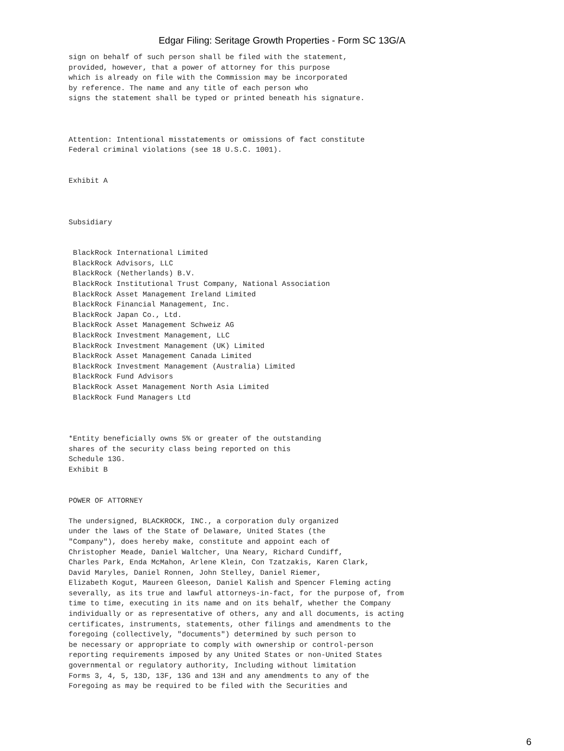Edgar Filing: Seritage Growth Properties - Form SC 13G/A
sign on behalf of such person shall be filed with the statement,
provided, however, that a power of attorney for this purpose
which is already on file with the Commission may be incorporated
by reference. The name and any title of each person who
signs the statement shall be typed or printed beneath his signature.



Attention: Intentional misstatements or omissions of fact constitute
Federal criminal violations (see 18 U.S.C. 1001).


Exhibit A



Subsidiary


 BlackRock International Limited
 BlackRock Advisors, LLC
 BlackRock (Netherlands) B.V.
 BlackRock Institutional Trust Company, National Association
 BlackRock Asset Management Ireland Limited
 BlackRock Financial Management, Inc.
 BlackRock Japan Co., Ltd.
 BlackRock Asset Management Schweiz AG
 BlackRock Investment Management, LLC
 BlackRock Investment Management (UK) Limited
 BlackRock Asset Management Canada Limited
 BlackRock Investment Management (Australia) Limited
 BlackRock Fund Advisors
 BlackRock Asset Management North Asia Limited
 BlackRock Fund Managers Ltd



*Entity beneficially owns 5% or greater of the outstanding
shares of the security class being reported on this
Schedule 13G.
Exhibit B


POWER OF ATTORNEY

The undersigned, BLACKROCK, INC., a corporation duly organized
under the laws of the State of Delaware, United States (the
"Company"), does hereby make, constitute and appoint each of
Christopher Meade, Daniel Waltcher, Una Neary, Richard Cundiff,
Charles Park, Enda McMahon, Arlene Klein, Con Tzatzakis, Karen Clark,
David Maryles, Daniel Ronnen, John Stelley, Daniel Riemer,
Elizabeth Kogut, Maureen Gleeson, Daniel Kalish and Spencer Fleming acting
severally, as its true and lawful attorneys-in-fact, for the purpose of, from
time to time, executing in its name and on its behalf, whether the Company
individually or as representative of others, any and all documents, is acting
certificates, instruments, statements, other filings and amendments to the
foregoing (collectively, "documents") determined by such person to
be necessary or appropriate to comply with ownership or control-person
reporting requirements imposed by any United States or non-United States
governmental or regulatory authority, Including without limitation
Forms 3, 4, 5, 13D, 13F, 13G and 13H and any amendments to any of the
Foregoing as may be required to be filed with the Securities and
6